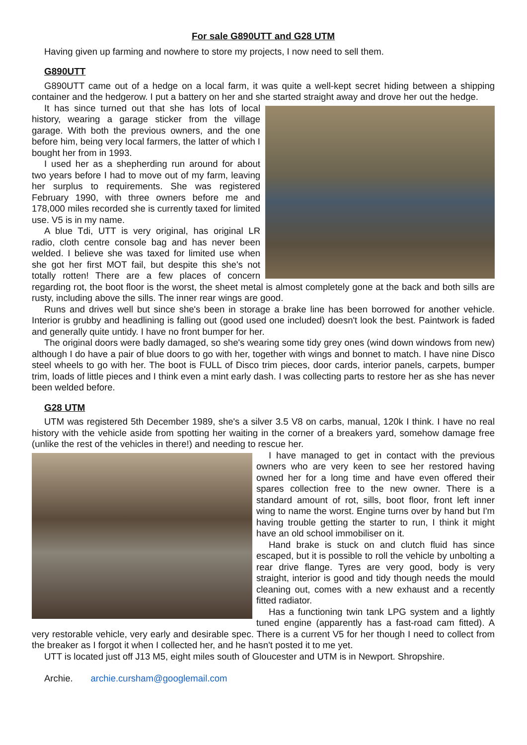For sale G890UTT and G28 UTM
Having given up farming and nowhere to store my projects, I now need to sell them.
G890UTT
G890UTT came out of a hedge on a local farm, it was quite a well-kept secret hiding between a shipping container and the hedgerow. I put a battery on her and she started straight away and drove her out the hedge.
It has since turned out that she has lots of local history, wearing a garage sticker from the village garage. With both the previous owners, and the one before him, being very local farmers, the latter of which I bought her from in 1993.
I used her as a shepherding run around for about two years before I had to move out of my farm, leaving her surplus to requirements. She was registered February 1990, with three owners before me and 178,000 miles recorded she is currently taxed for limited use. V5 is in my name.
A blue Tdi, UTT is very original, has original LR radio, cloth centre console bag and has never been welded. I believe she was taxed for limited use when she got her first MOT fail, but despite this she's not totally rotten! There are a few places of concern regarding rot, the boot floor is the worst, the sheet metal is almost completely gone at the back and both sills are rusty, including above the sills. The inner rear wings are good.
Runs and drives well but since she's been in storage a brake line has been borrowed for another vehicle. Interior is grubby and headlining is falling out (good used one included) doesn't look the best. Paintwork is faded and generally quite untidy. I have no front bumper for her.
The original doors were badly damaged, so she's wearing some tidy grey ones (wind down windows from new) although I do have a pair of blue doors to go with her, together with wings and bonnet to match. I have nine Disco steel wheels to go with her. The boot is FULL of Disco trim pieces, door cards, interior panels, carpets, bumper trim, loads of little pieces and I think even a mint early dash. I was collecting parts to restore her as she has never been welded before.
G28 UTM
UTM was registered 5th December 1989, she's a silver 3.5 V8 on carbs, manual, 120k I think. I have no real history with the vehicle aside from spotting her waiting in the corner of a breakers yard, somehow damage free (unlike the rest of the vehicles in there!) and needing to rescue her.
I have managed to get in contact with the previous owners who are very keen to see her restored having owned her for a long time and have even offered their spares collection free to the new owner. There is a standard amount of rot, sills, boot floor, front left inner wing to name the worst. Engine turns over by hand but I'm having trouble getting the starter to run, I think it might have an old school immobiliser on it.
Hand brake is stuck on and clutch fluid has since escaped, but it is possible to roll the vehicle by unbolting a rear drive flange. Tyres are very good, body is very straight, interior is good and tidy though needs the mould cleaning out, comes with a new exhaust and a recently fitted radiator.
Has a functioning twin tank LPG system and a lightly tuned engine (apparently has a fast-road cam fitted). A very restorable vehicle, very early and desirable spec. There is a current V5 for her though I need to collect from the breaker as I forgot it when I collected her, and he hasn't posted it to me yet.
UTT is located just off J13 M5, eight miles south of Gloucester and UTM is in Newport. Shropshire.
Archie. archie.cursham@googlemail.com